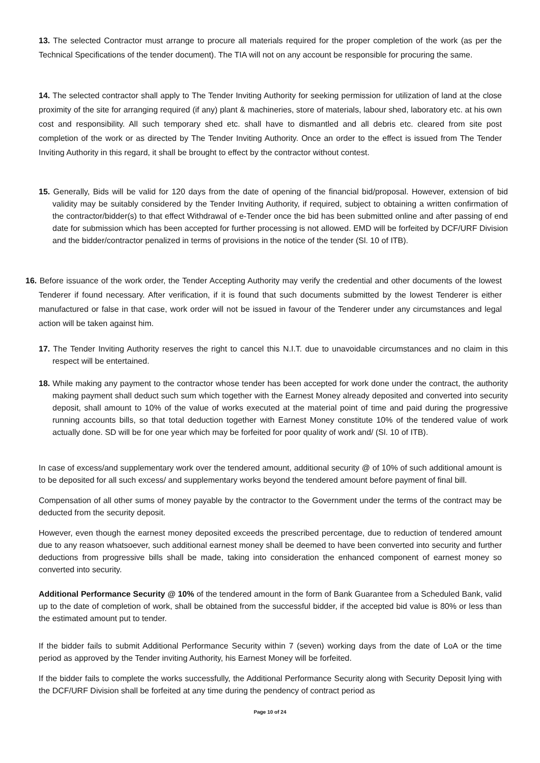13. The selected Contractor must arrange to procure all materials required for the proper completion of the work (as per the Technical Specifications of the tender document). The TIA will not on any account be responsible for procuring the same.
14. The selected contractor shall apply to The Tender Inviting Authority for seeking permission for utilization of land at the close proximity of the site for arranging required (if any) plant & machineries, store of materials, labour shed, laboratory etc. at his own cost and responsibility. All such temporary shed etc. shall have to dismantled and all debris etc. cleared from site post completion of the work or as directed by The Tender Inviting Authority. Once an order to the effect is issued from The Tender Inviting Authority in this regard, it shall be brought to effect by the contractor without contest.
15. Generally, Bids will be valid for 120 days from the date of opening of the financial bid/proposal. However, extension of bid validity may be suitably considered by the Tender Inviting Authority, if required, subject to obtaining a written confirmation of the contractor/bidder(s) to that effect Withdrawal of e-Tender once the bid has been submitted online and after passing of end date for submission which has been accepted for further processing is not allowed. EMD will be forfeited by DCF/URF Division and the bidder/contractor penalized in terms of provisions in the notice of the tender (Sl. 10 of ITB).
16. Before issuance of the work order, the Tender Accepting Authority may verify the credential and other documents of the lowest Tenderer if found necessary. After verification, if it is found that such documents submitted by the lowest Tenderer is either manufactured or false in that case, work order will not be issued in favour of the Tenderer under any circumstances and legal action will be taken against him.
17. The Tender Inviting Authority reserves the right to cancel this N.I.T. due to unavoidable circumstances and no claim in this respect will be entertained.
18. While making any payment to the contractor whose tender has been accepted for work done under the contract, the authority making payment shall deduct such sum which together with the Earnest Money already deposited and converted into security deposit, shall amount to 10% of the value of works executed at the material point of time and paid during the progressive running accounts bills, so that total deduction together with Earnest Money constitute 10% of the tendered value of work actually done. SD will be for one year which may be forfeited for poor quality of work and/ (Sl. 10 of ITB).
In case of excess/and supplementary work over the tendered amount, additional security @ of 10% of such additional amount is to be deposited for all such excess/ and supplementary works beyond the tendered amount before payment of final bill.
Compensation of all other sums of money payable by the contractor to the Government under the terms of the contract may be deducted from the security deposit.
However, even though the earnest money deposited exceeds the prescribed percentage, due to reduction of tendered amount due to any reason whatsoever, such additional earnest money shall be deemed to have been converted into security and further deductions from progressive bills shall be made, taking into consideration the enhanced component of earnest money so converted into security.
Additional Performance Security @ 10% of the tendered amount in the form of Bank Guarantee from a Scheduled Bank, valid up to the date of completion of work, shall be obtained from the successful bidder, if the accepted bid value is 80% or less than the estimated amount put to tender.
If the bidder fails to submit Additional Performance Security within 7 (seven) working days from the date of LoA or the time period as approved by the Tender inviting Authority, his Earnest Money will be forfeited.
If the bidder fails to complete the works successfully, the Additional Performance Security along with Security Deposit lying with the DCF/URF Division shall be forfeited at any time during the pendency of contract period as
Page 10 of 24